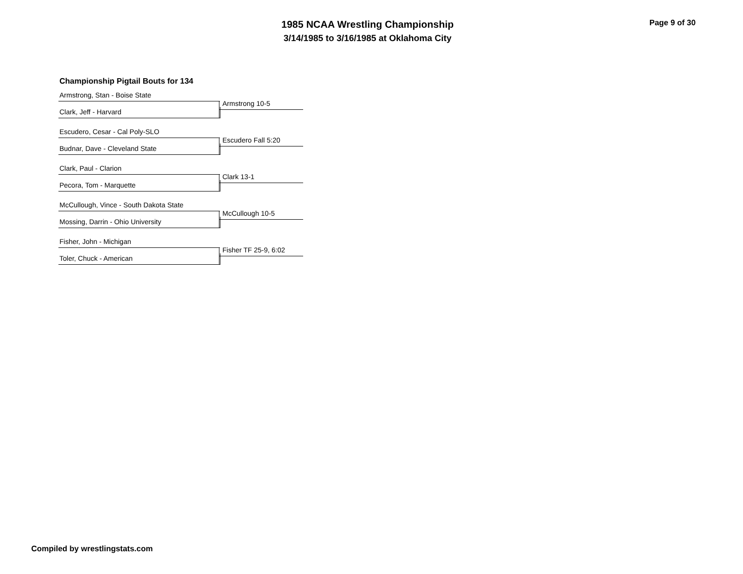1985 NCAA Wrestling Championship
3/14/1985 to 3/16/1985 at Oklahoma City
Page 9 of 30
Championship Pigtail Bouts for 134
Armstrong, Stan - Boise State
Armstrong 10-5
Clark, Jeff - Harvard
Escudero, Cesar - Cal Poly-SLO
Escudero Fall 5:20
Budnar, Dave - Cleveland State
Clark, Paul - Clarion
Clark 13-1
Pecora, Tom - Marquette
McCullough, Vince - South Dakota State
McCullough 10-5
Mossing, Darrin - Ohio University
Fisher, John - Michigan
Fisher TF 25-9, 6:02
Toler, Chuck - American
Compiled by wrestlingstats.com